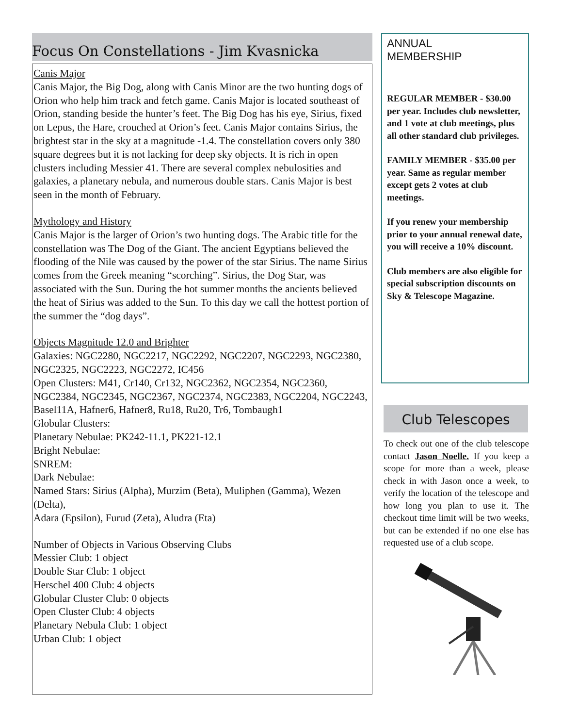Focus On Constellations - Jim Kvasnicka
Canis Major
Canis Major, the Big Dog, along with Canis Minor are the two hunting dogs of Orion who help him track and fetch game. Canis Major is located southeast of Orion, standing beside the hunter’s feet. The Big Dog has his eye, Sirius, fixed on Lepus, the Hare, crouched at Orion’s feet. Canis Major contains Sirius, the brightest star in the sky at a magnitude -1.4. The constellation covers only 380 square degrees but it is not lacking for deep sky objects. It is rich in open clusters including Messier 41. There are several complex nebulosities and galaxies, a planetary nebula, and numerous double stars. Canis Major is best seen in the month of February.
Mythology and History
Canis Major is the larger of Orion’s two hunting dogs. The Arabic title for the constellation was The Dog of the Giant. The ancient Egyptians believed the flooding of the Nile was caused by the power of the star Sirius. The name Sirius comes from the Greek meaning “scorching”. Sirius, the Dog Star, was associated with the Sun. During the hot summer months the ancients believed the heat of Sirius was added to the Sun. To this day we call the hottest portion of the summer the “dog days”.
Objects Magnitude 12.0 and Brighter
Galaxies: NGC2280, NGC2217, NGC2292, NGC2207, NGC2293, NGC2380, NGC2325, NGC2223, NGC2272, IC456
Open Clusters: M41, Cr140, Cr132, NGC2362, NGC2354, NGC2360, NGC2384, NGC2345, NGC2367, NGC2374, NGC2383, NGC2204, NGC2243, Basel11A, Hafner6, Hafner8, Ru18, Ru20, Tr6, Tombaugh1
Globular Clusters:
Planetary Nebulae: PK242-11.1, PK221-12.1
Bright Nebulae:
SNREM:
Dark Nebulae:
Named Stars: Sirius (Alpha), Murzim (Beta), Muliphen (Gamma), Wezen (Delta),
Adara (Epsilon), Furud (Zeta), Aludra (Eta)
Number of Objects in Various Observing Clubs
Messier Club: 1 object
Double Star Club: 1 object
Herschel 400 Club: 4 objects
Globular Cluster Club: 0 objects
Open Cluster Club: 4 objects
Planetary Nebula Club: 1 object
Urban Club: 1 object
ANNUAL
MEMBERSHIP
REGULAR MEMBER - $30.00 per year. Includes club newsletter, and 1 vote at club meetings, plus all other standard club privileges.
FAMILY MEMBER - $35.00 per year. Same as regular member except gets 2 votes at club meetings.
If you renew your membership prior to your annual renewal date, you will receive a 10% discount.
Club members are also eligible for special subscription discounts on Sky & Telescope Magazine.
Club Telescopes
To check out one of the club telescope contact Jason Noelle. If you keep a scope for more than a week, please check in with Jason once a week, to verify the location of the telescope and how long you plan to use it. The checkout time limit will be two weeks, but can be extended if no one else has requested use of a club scope.